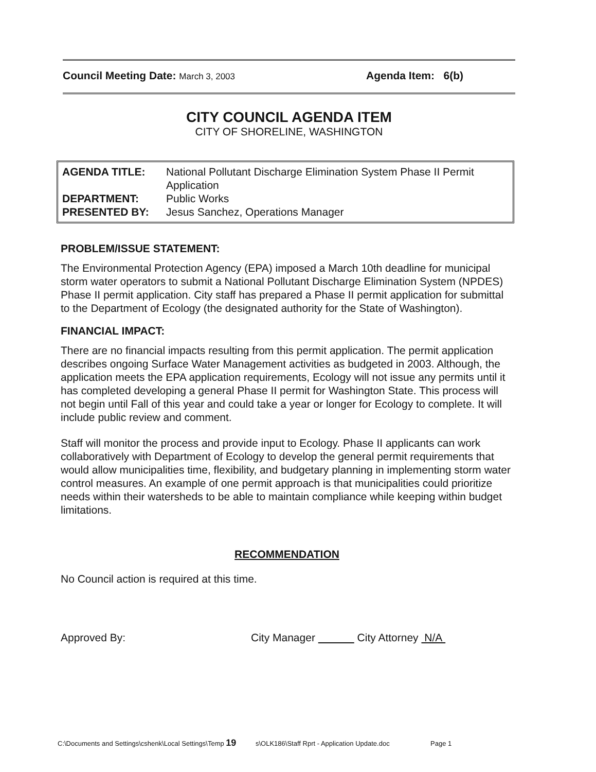Council Meeting Date: March 3, 2003
Agenda Item: 6(b)
CITY COUNCIL AGENDA ITEM
CITY OF SHORELINE, WASHINGTON
AGENDA TITLE: National Pollutant Discharge Elimination System Phase II Permit Application
DEPARTMENT: Public Works
PRESENTED BY: Jesus Sanchez, Operations Manager
PROBLEM/ISSUE STATEMENT:
The Environmental Protection Agency (EPA) imposed a March 10th deadline for municipal storm water operators to submit a National Pollutant Discharge Elimination System (NPDES) Phase II permit application. City staff has prepared a Phase II permit application for submittal to the Department of Ecology (the designated authority for the State of Washington).
FINANCIAL IMPACT:
There are no financial impacts resulting from this permit application. The permit application describes ongoing Surface Water Management activities as budgeted in 2003. Although, the application meets the EPA application requirements, Ecology will not issue any permits until it has completed developing a general Phase II permit for Washington State. This process will not begin until Fall of this year and could take a year or longer for Ecology to complete. It will include public review and comment.
Staff will monitor the process and provide input to Ecology. Phase II applicants can work collaboratively with Department of Ecology to develop the general permit requirements that would allow municipalities time, flexibility, and budgetary planning in implementing storm water control measures. An example of one permit approach is that municipalities could prioritize needs within their watersheds to be able to maintain compliance while keeping within budget limitations.
RECOMMENDATION
No Council action is required at this time.
Approved By: City Manager City Attorney N/A
C:\Documents and Settings\cshenk\Local Settings\Temp 19 s\OLK186\Staff Rprt - Application Update.doc Page 1